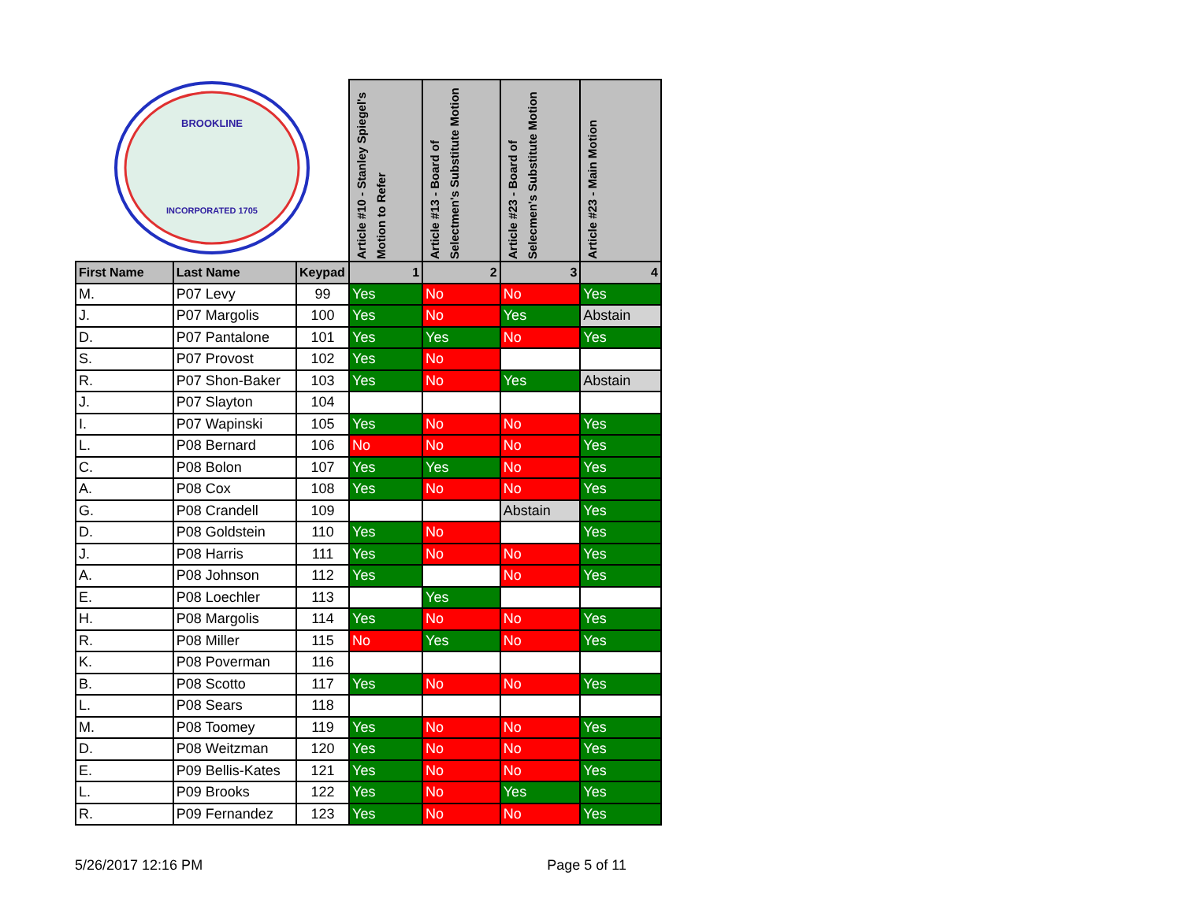| INCORPORATED 1705 BROOKLINE | | | Article #10 - Stanley Spiegel's Motion to Refer | Article #13 - Board of Selectmen's Substitute Motion | Article #23 - Board of Selecmen's Substitute Motion | Article #23 - Main Motion |
| First Name | Last Name | Keypad | 1 | 2 | 3 | 4 |
| M. | P07 Levy | 99 | Yes | No | No | Yes |
| J. | P07 Margolis | 100 | Yes | No | Yes | Abstain |
| D. | P07 Pantalone | 101 | Yes | Yes | No | Yes |
| S. | P07 Provost | 102 | Yes | No | | |
| R. | P07 Shon-Baker | 103 | Yes | No | Yes | Abstain |
| J. | P07 Slayton | 104 | | | | |
| I. | P07 Wapinski | 105 | Yes | No | No | Yes |
| L. | P08 Bernard | 106 | No | No | No | Yes |
| C. | P08 Bolon | 107 | Yes | Yes | No | Yes |
| A. | P08 Cox | 108 | Yes | No | No | Yes |
| G. | P08 Crandell | 109 | | | Abstain | Yes |
| D. | P08 Goldstein | 110 | Yes | No | | Yes |
| J. | P08 Harris | 111 | Yes | No | No | Yes |
| A. | P08 Johnson | 112 | Yes | | No | Yes |
| E. | P08 Loechler | 113 | | Yes | | |
| H. | P08 Margolis | 114 | Yes | No | No | Yes |
| R. | P08 Miller | 115 | No | Yes | No | Yes |
| K. | P08 Poverman | 116 | | | | |
| B. | P08 Scotto | 117 | Yes | No | No | Yes |
| L. | P08 Sears | 118 | | | | |
| M. | P08 Toomey | 119 | Yes | No | No | Yes |
| D. | P08 Weitzman | 120 | Yes | No | No | Yes |
| E. | P09 Bellis-Kates | 121 | Yes | No | No | Yes |
| L. | P09 Brooks | 122 | Yes | No | Yes | Yes |
| R. | P09 Fernandez | 123 | Yes | No | No | Yes |
5/26/2017 12:16 PM Page 5 of 11